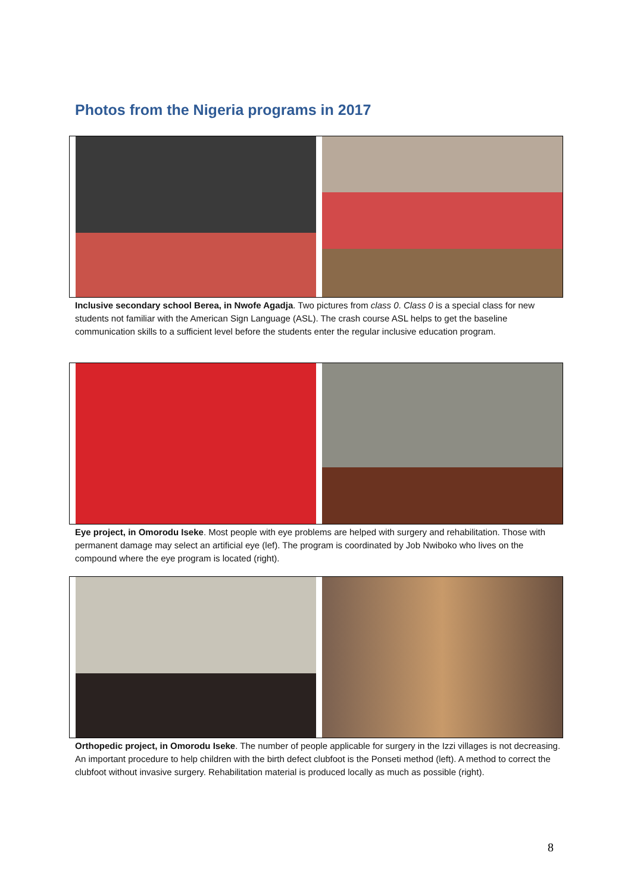Photos from the Nigeria programs in 2017
Inclusive secondary school Berea, in Nwofe Agadja. Two pictures from class 0. Class 0 is a special class for new students not familiar with the American Sign Language (ASL). The crash course ASL helps to get the baseline communication skills to a sufficient level before the students enter the regular inclusive education program.
Eye project, in Omorodu Iseke. Most people with eye problems are helped with surgery and rehabilitation. Those with permanent damage may select an artificial eye (lef). The program is coordinated by Job Nwiboko who lives on the compound where the eye program is located (right).
Orthopedic project, in Omorodu Iseke. The number of people applicable for surgery in the Izzi villages is not decreasing. An important procedure to help children with the birth defect clubfoot is the Ponseti method (left). A method to correct the clubfoot without invasive surgery. Rehabilitation material is produced locally as much as possible (right).
8